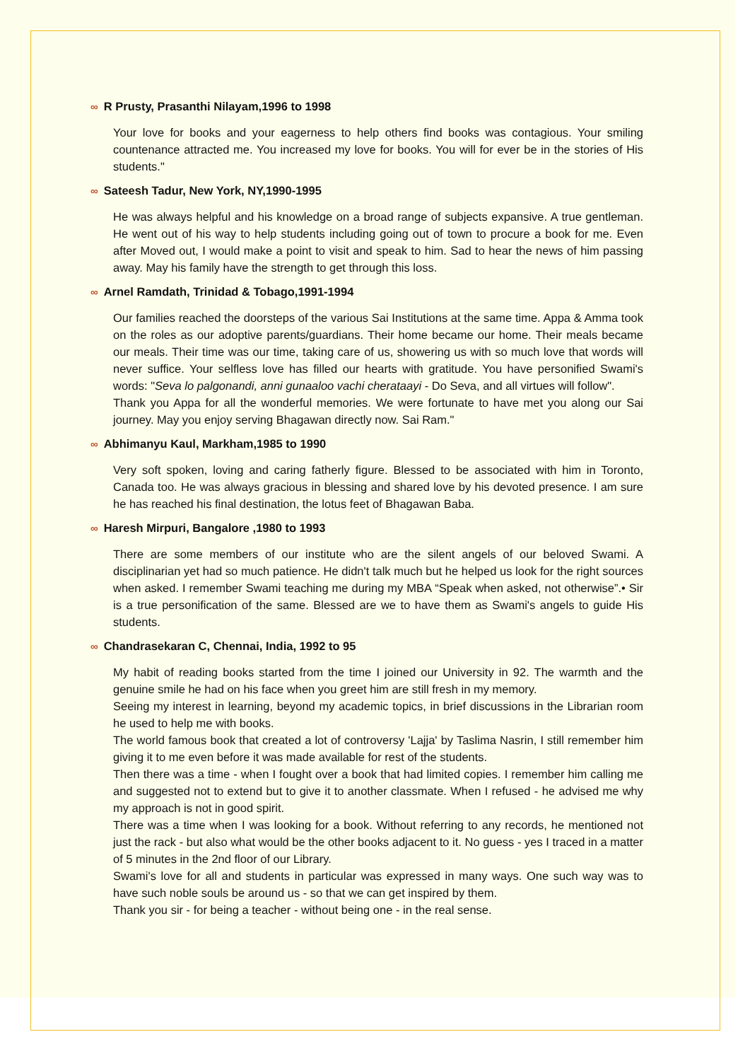∞ R Prusty, Prasanthi Nilayam,1996 to 1998
Your love for books and your eagerness to help others find books was contagious. Your smiling countenance attracted me. You increased my love for books. You will for ever be in the stories of His students."
∞ Sateesh Tadur, New York, NY,1990-1995
He was always helpful and his knowledge on a broad range of subjects expansive. A true gentleman. He went out of his way to help students including going out of town to procure a book for me. Even after Moved out, I would make a point to visit and speak to him. Sad to hear the news of him passing away. May his family have the strength to get through this loss.
∞ Arnel Ramdath, Trinidad & Tobago,1991-1994
Our families reached the doorsteps of the various Sai Institutions at the same time. Appa & Amma took on the roles as our adoptive parents/guardians. Their home became our home. Their meals became our meals. Their time was our time, taking care of us, showering us with so much love that words will never suffice. Your selfless love has filled our hearts with gratitude. You have personified Swami's words: "Seva lo palgonandi, anni gunaaloo vachi cherataayi - Do Seva, and all virtues will follow".
Thank you Appa for all the wonderful memories. We were fortunate to have met you along our Sai journey. May you enjoy serving Bhagawan directly now. Sai Ram."
∞ Abhimanyu Kaul, Markham,1985 to 1990
Very soft spoken, loving and caring fatherly figure. Blessed to be associated with him in Toronto, Canada too. He was always gracious in blessing and shared love by his devoted presence. I am sure he has reached his final destination, the lotus feet of Bhagawan Baba.
∞ Haresh Mirpuri, Bangalore ,1980 to 1993
There are some members of our institute who are the silent angels of our beloved Swami. A disciplinarian yet had so much patience. He didn't talk much but he helped us look for the right sources when asked. I remember Swami teaching me during my MBA “Speak when asked, not otherwise”.• Sir is a true personification of the same. Blessed are we to have them as Swami's angels to guide His students.
∞ Chandrasekaran C, Chennai, India, 1992 to 95
My habit of reading books started from the time I joined our University in 92. The warmth and the genuine smile he had on his face when you greet him are still fresh in my memory.
Seeing my interest in learning, beyond my academic topics, in brief discussions in the Librarian room he used to help me with books.
The world famous book that created a lot of controversy 'Lajja' by Taslima Nasrin, I still remember him giving it to me even before it was made available for rest of the students.
Then there was a time - when I fought over a book that had limited copies. I remember him calling me and suggested not to extend but to give it to another classmate. When I refused - he advised me why my approach is not in good spirit.
There was a time when I was looking for a book. Without referring to any records, he mentioned not just the rack - but also what would be the other books adjacent to it. No guess - yes I traced in a matter of 5 minutes in the 2nd floor of our Library.
Swami's love for all and students in particular was expressed in many ways. One such way was to have such noble souls be around us - so that we can get inspired by them.
Thank you sir - for being a teacher - without being one - in the real sense.